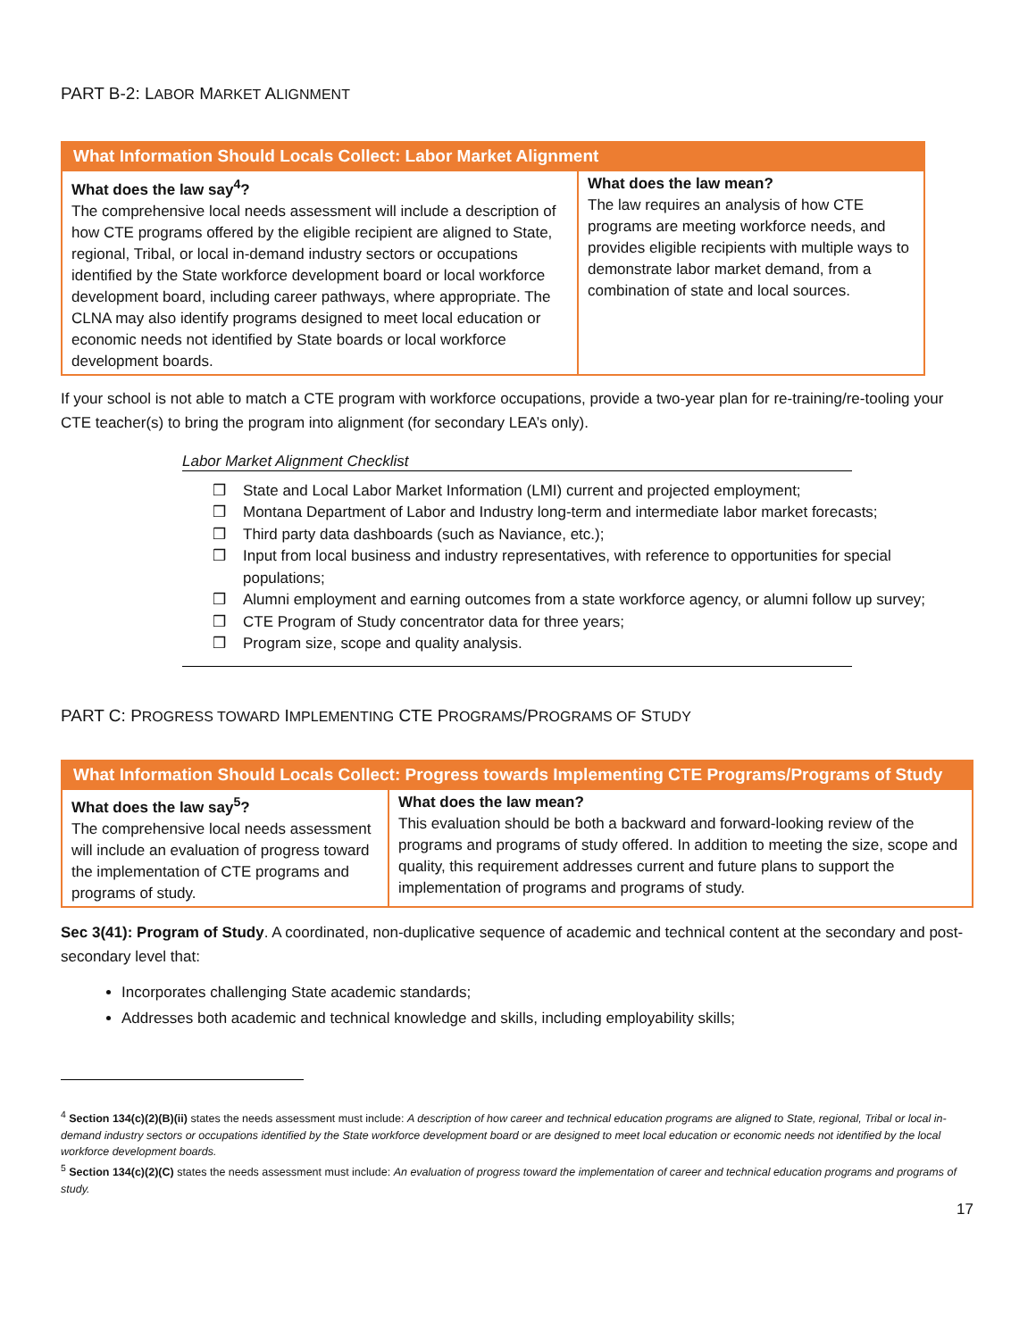PART B-2: LABOR MARKET ALIGNMENT
| What Information Should Locals Collect: Labor Market Alignment | |
| --- | --- |
| What does the law say<sup>4</sup>? The comprehensive local needs assessment will include a description of how CTE programs offered by the eligible recipient are aligned to State, regional, Tribal, or local in-demand industry sectors or occupations identified by the State workforce development board or local workforce development board, including career pathways, where appropriate. The CLNA may also identify programs designed to meet local education or economic needs not identified by State boards or local workforce development boards. | What does the law mean? The law requires an analysis of how CTE programs are meeting workforce needs, and provides eligible recipients with multiple ways to demonstrate labor market demand, from a combination of state and local sources. |
If your school is not able to match a CTE program with workforce occupations, provide a two-year plan for re-training/re-tooling your CTE teacher(s) to bring the program into alignment (for secondary LEA’s only).
Labor Market Alignment Checklist
❒ State and Local Labor Market Information (LMI) current and projected employment;
❒ Montana Department of Labor and Industry long-term and intermediate labor market forecasts;
❒ Third party data dashboards (such as Naviance, etc.);
❒ Input from local business and industry representatives, with reference to opportunities for special populations;
❒ Alumni employment and earning outcomes from a state workforce agency, or alumni follow up survey;
❒ CTE Program of Study concentrator data for three years;
❒ Program size, scope and quality analysis.
PART C: PROGRESS TOWARD IMPLEMENTING CTE PROGRAMS/PROGRAMS OF STUDY
| What Information Should Locals Collect: Progress towards Implementing CTE Programs/Programs of Study | |
| --- | --- |
| What does the law say<sup>5</sup>? The comprehensive local needs assessment will include an evaluation of progress toward the implementation of CTE programs and programs of study. | What does the law mean? This evaluation should be both a backward and forward-looking review of the programs and programs of study offered. In addition to meeting the size, scope and quality, this requirement addresses current and future plans to support the implementation of programs and programs of study. |
Sec 3(41): Program of Study. A coordinated, non-duplicative sequence of academic and technical content at the secondary and post-secondary level that:
Incorporates challenging State academic standards;
Addresses both academic and technical knowledge and skills, including employability skills;
<sup>4</sup> Section 134(c)(2)(B)(ii) states the needs assessment must include: A description of how career and technical education programs are aligned to State, regional, Tribal or local in-demand industry sectors or occupations identified by the State workforce development board or are designed to meet local education or economic needs not identified by the local workforce development boards.
<sup>5</sup> Section 134(c)(2)(C) states the needs assessment must include: An evaluation of progress toward the implementation of career and technical education programs and programs of study.
17